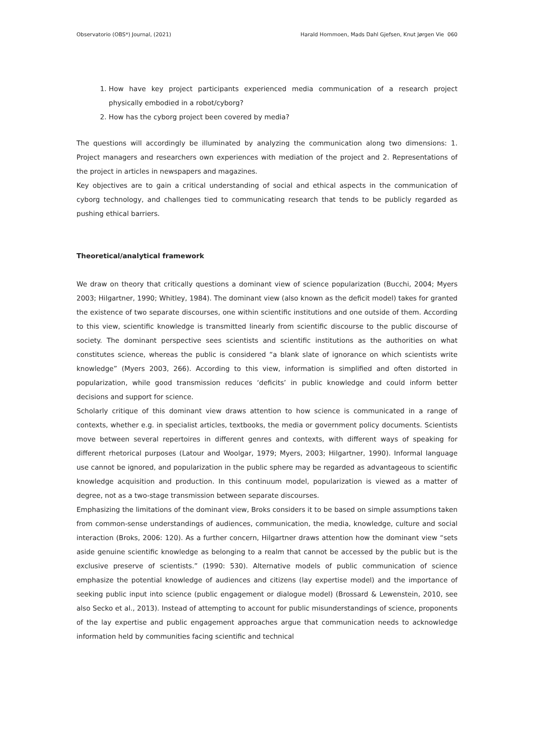Observatorio (OBS*) Journal, (2021) Harald Hornmoen, Mads Dahl Gjefsen, Knut Jørgen Vie 060
1. How have key project participants experienced media communication of a research project physically embodied in a robot/cyborg?
2. How has the cyborg project been covered by media?
The questions will accordingly be illuminated by analyzing the communication along two dimensions: 1. Project managers and researchers own experiences with mediation of the project and 2. Representations of the project in articles in newspapers and magazines.
Key objectives are to gain a critical understanding of social and ethical aspects in the communication of cyborg technology, and challenges tied to communicating research that tends to be publicly regarded as pushing ethical barriers.
Theoretical/analytical framework
We draw on theory that critically questions a dominant view of science popularization (Bucchi, 2004; Myers 2003; Hilgartner, 1990; Whitley, 1984). The dominant view (also known as the deficit model) takes for granted the existence of two separate discourses, one within scientific institutions and one outside of them. According to this view, scientific knowledge is transmitted linearly from scientific discourse to the public discourse of society. The dominant perspective sees scientists and scientific institutions as the authorities on what constitutes science, whereas the public is considered “a blank slate of ignorance on which scientists write knowledge” (Myers 2003, 266). According to this view, information is simplified and often distorted in popularization, while good transmission reduces ‘deficits’ in public knowledge and could inform better decisions and support for science.
Scholarly critique of this dominant view draws attention to how science is communicated in a range of contexts, whether e.g. in specialist articles, textbooks, the media or government policy documents. Scientists move between several repertoires in different genres and contexts, with different ways of speaking for different rhetorical purposes (Latour and Woolgar, 1979; Myers, 2003; Hilgartner, 1990). Informal language use cannot be ignored, and popularization in the public sphere may be regarded as advantageous to scientific knowledge acquisition and production. In this continuum model, popularization is viewed as a matter of degree, not as a two-stage transmission between separate discourses.
Emphasizing the limitations of the dominant view, Broks considers it to be based on simple assumptions taken from common-sense understandings of audiences, communication, the media, knowledge, culture and social interaction (Broks, 2006: 120). As a further concern, Hilgartner draws attention how the dominant view “sets aside genuine scientific knowledge as belonging to a realm that cannot be accessed by the public but is the exclusive preserve of scientists.” (1990: 530). Alternative models of public communication of science emphasize the potential knowledge of audiences and citizens (lay expertise model) and the importance of seeking public input into science (public engagement or dialogue model) (Brossard & Lewenstein, 2010, see also Secko et al., 2013). Instead of attempting to account for public misunderstandings of science, proponents of the lay expertise and public engagement approaches argue that communication needs to acknowledge information held by communities facing scientific and technical